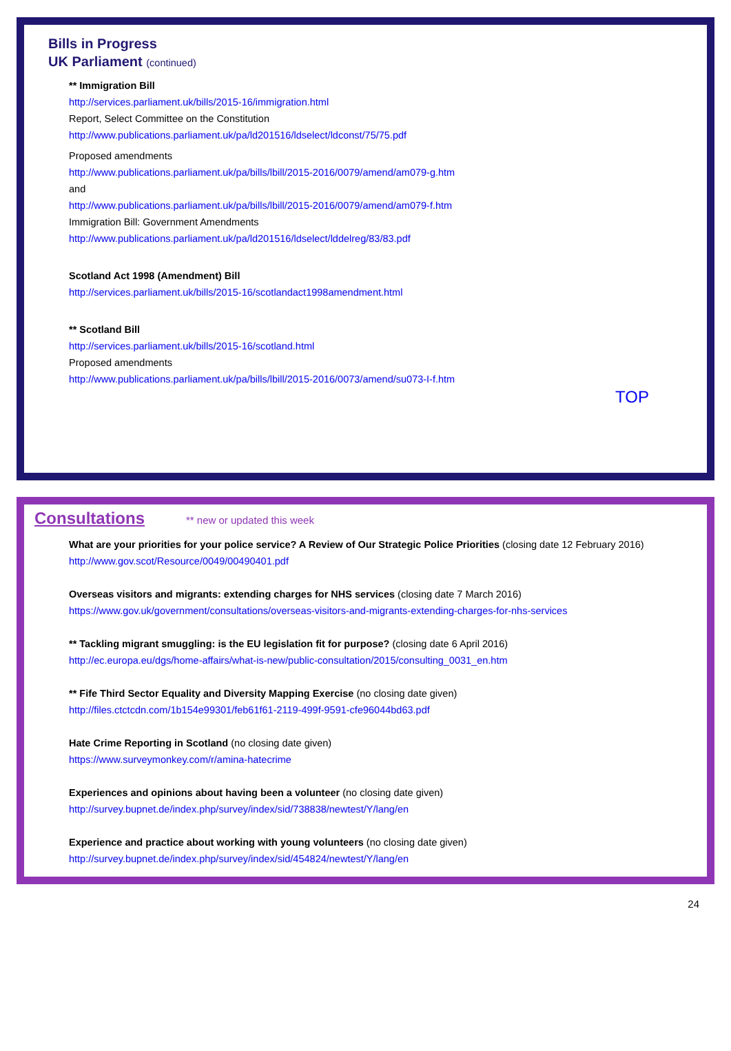Bills in Progress
UK Parliament (continued)
** Immigration Bill
http://services.parliament.uk/bills/2015-16/immigration.html
Report, Select Committee on the Constitution
http://www.publications.parliament.uk/pa/ld201516/ldselect/ldconst/75/75.pdf
Proposed amendments
http://www.publications.parliament.uk/pa/bills/lbill/2015-2016/0079/amend/am079-g.htm
and
http://www.publications.parliament.uk/pa/bills/lbill/2015-2016/0079/amend/am079-f.htm
Immigration Bill: Government Amendments
http://www.publications.parliament.uk/pa/ld201516/ldselect/lddelreg/83/83.pdf
Scotland Act 1998 (Amendment) Bill
http://services.parliament.uk/bills/2015-16/scotlandact1998amendment.html
** Scotland Bill
http://services.parliament.uk/bills/2015-16/scotland.html
Proposed amendments
http://www.publications.parliament.uk/pa/bills/lbill/2015-2016/0073/amend/su073-I-f.htm
TOP
Consultations ** new or updated this week
What are your priorities for your police service? A Review of Our Strategic Police Priorities (closing date 12 February 2016)
http://www.gov.scot/Resource/0049/00490401.pdf
Overseas visitors and migrants: extending charges for NHS services (closing date 7 March 2016)
https://www.gov.uk/government/consultations/overseas-visitors-and-migrants-extending-charges-for-nhs-services
** Tackling migrant smuggling: is the EU legislation fit for purpose? (closing date 6 April 2016)
http://ec.europa.eu/dgs/home-affairs/what-is-new/public-consultation/2015/consulting_0031_en.htm
** Fife Third Sector Equality and Diversity Mapping Exercise (no closing date given)
http://files.ctctcdn.com/1b154e99301/feb61f61-2119-499f-9591-cfe96044bd63.pdf
Hate Crime Reporting in Scotland (no closing date given)
https://www.surveymonkey.com/r/amina-hatecrime
Experiences and opinions about having been a volunteer (no closing date given)
http://survey.bupnet.de/index.php/survey/index/sid/738838/newtest/Y/lang/en
Experience and practice about working with young volunteers (no closing date given)
http://survey.bupnet.de/index.php/survey/index/sid/454824/newtest/Y/lang/en
24